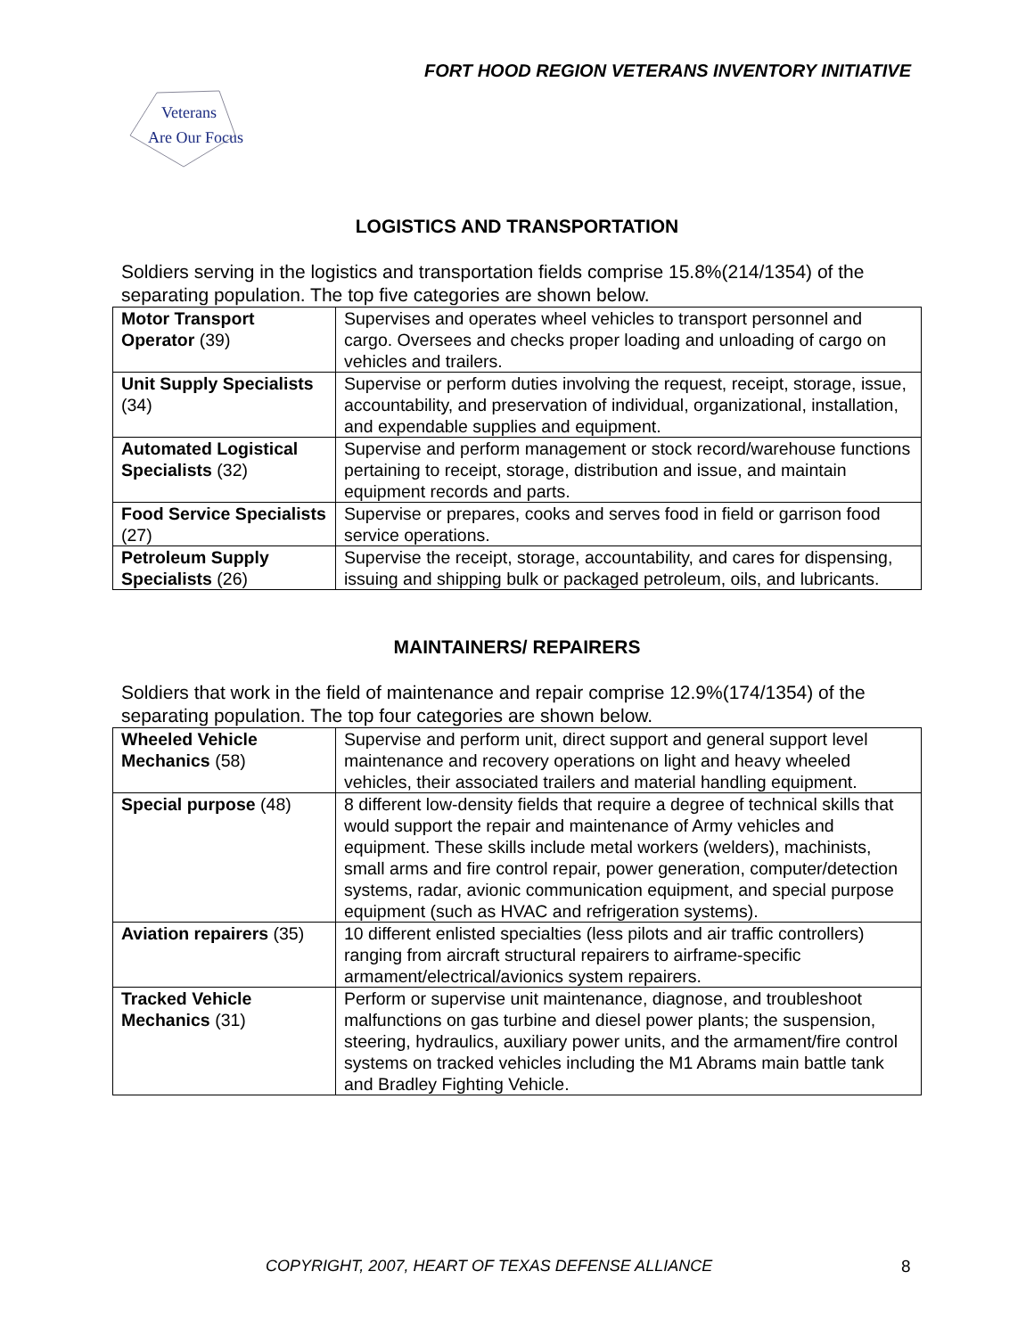FORT HOOD REGION VETERANS INVENTORY INITIATIVE
Veterans
Are Our Focus
LOGISTICS AND TRANSPORTATION
Soldiers serving in the logistics and transportation fields comprise 15.8%(214/1354) of the separating population. The top five categories are shown below.
| Motor Transport Operator (39) | Supervises and operates wheel vehicles to transport personnel and cargo. Oversees and checks proper loading and unloading of cargo on vehicles and trailers. |
| Unit Supply Specialists (34) | Supervise or perform duties involving the request, receipt, storage, issue, accountability, and preservation of individual, organizational, installation, and expendable supplies and equipment. |
| Automated Logistical Specialists (32) | Supervise and perform management or stock record/warehouse functions pertaining to receipt, storage, distribution and issue, and maintain equipment records and parts. |
| Food Service Specialists (27) | Supervise or prepares, cooks and serves food in field or garrison food service operations. |
| Petroleum Supply Specialists (26) | Supervise the receipt, storage, accountability, and cares for dispensing, issuing and shipping bulk or packaged petroleum, oils, and lubricants. |
MAINTAINERS/ REPAIRERS
Soldiers that work in the field of maintenance and repair comprise 12.9%(174/1354) of the separating population. The top four categories are shown below.
| Wheeled Vehicle Mechanics (58) | Supervise and perform unit, direct support and general support level maintenance and recovery operations on light and heavy wheeled vehicles, their associated trailers and material handling equipment. |
| Special purpose (48) | 8 different low-density fields that require a degree of technical skills that would support the repair and maintenance of Army vehicles and equipment. These skills include metal workers (welders), machinists, small arms and fire control repair, power generation, computer/detection systems, radar, avionic communication equipment, and special purpose equipment (such as HVAC and refrigeration systems). |
| Aviation repairers (35) | 10 different enlisted specialties (less pilots and air traffic controllers) ranging from aircraft structural repairers to airframe-specific armament/electrical/avionics system repairers. |
| Tracked Vehicle Mechanics (31) | Perform or supervise unit maintenance, diagnose, and troubleshoot malfunctions on gas turbine and diesel power plants; the suspension, steering, hydraulics, auxiliary power units, and the armament/fire control systems on tracked vehicles including the M1 Abrams main battle tank and Bradley Fighting Vehicle. |
COPYRIGHT, 2007, HEART OF TEXAS DEFENSE ALLIANCE
8